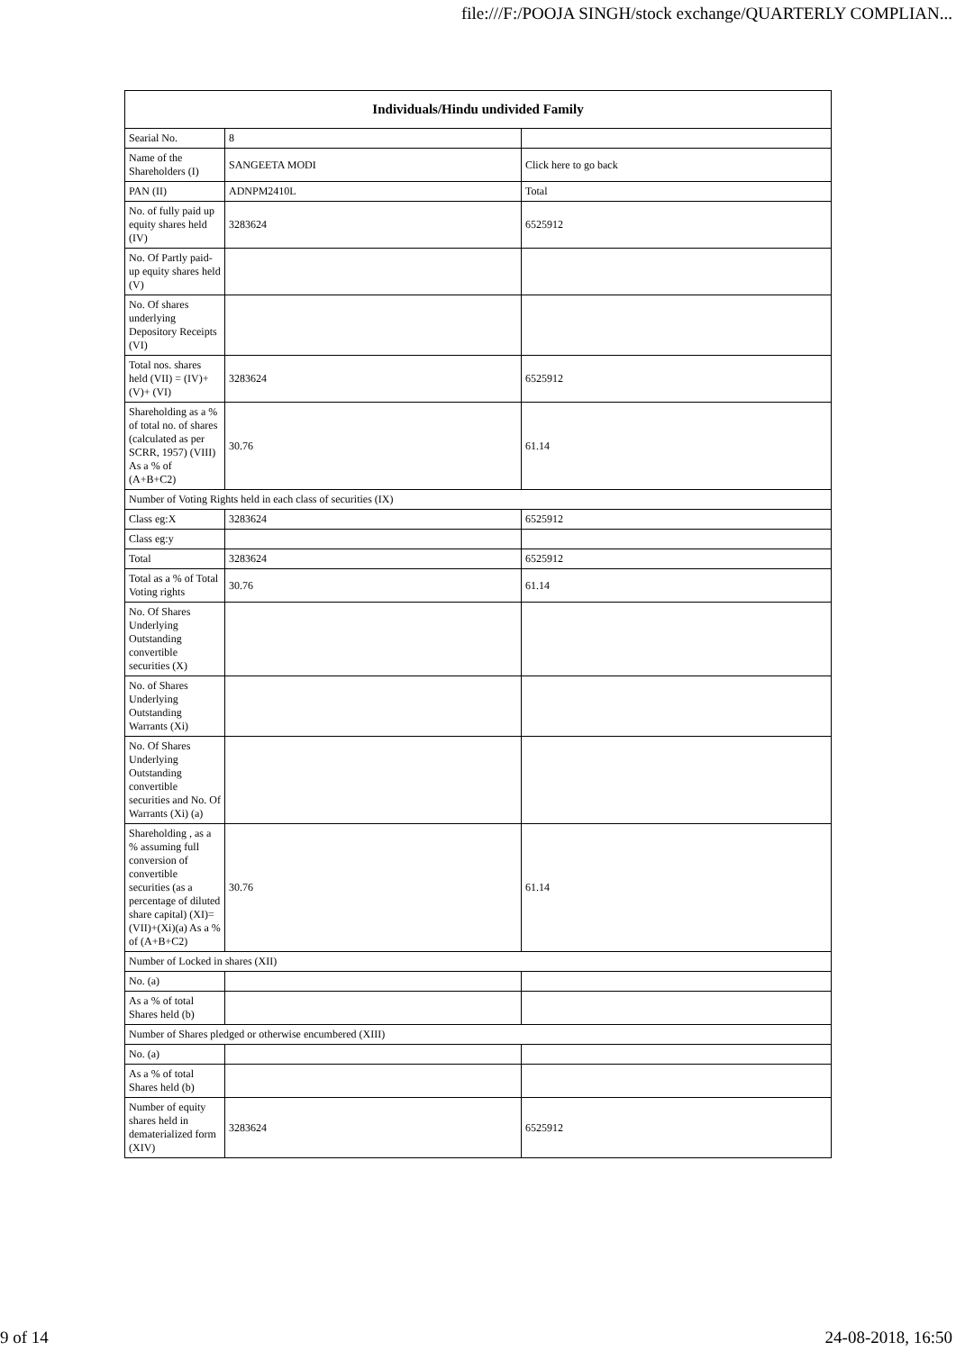file:///F:/POOJA SINGH/stock exchange/QUARTERLY COMPLIAN...
| Individuals/Hindu undivided Family | | |
| --- | --- | --- |
| Searial No. | 8 | |
| Name of the Shareholders (I) | SANGEETA MODI | Click here to go back |
| PAN (II) | ADNPM2410L | Total |
| No. of fully paid up equity shares held (IV) | 3283624 | 6525912 |
| No. Of Partly paid-up equity shares held (V) | | |
| No. Of shares underlying Depository Receipts (VI) | | |
| Total nos. shares held (VII) = (IV)+(V)+ (VI) | 3283624 | 6525912 |
| Shareholding as a % of total no. of shares (calculated as per SCRR, 1957) (VIII) As a % of (A+B+C2) | 30.76 | 61.14 |
| Number of Voting Rights held in each class of securities (IX) | | |
| Class eg:X | 3283624 | 6525912 |
| Class eg:y | | |
| Total | 3283624 | 6525912 |
| Total as a % of Total Voting rights | 30.76 | 61.14 |
| No. Of Shares Underlying Outstanding convertible securities (X) | | |
| No. of Shares Underlying Outstanding Warrants (Xi) | | |
| No. Of Shares Underlying Outstanding convertible securities and No. Of Warrants (Xi) (a) | | |
| Shareholding , as a % assuming full conversion of convertible securities (as a percentage of diluted share capital) (XI)= (VII)+(Xi)(a) As a % of (A+B+C2) | 30.76 | 61.14 |
| Number of Locked in shares (XII) | | |
| No. (a) | | |
| As a % of total Shares held (b) | | |
| Number of Shares pledged or otherwise encumbered (XIII) | | |
| No. (a) | | |
| As a % of total Shares held (b) | | |
| Number of equity shares held in dematerialized form (XIV) | 3283624 | 6525912 |
9 of 14 24-08-2018, 16:50